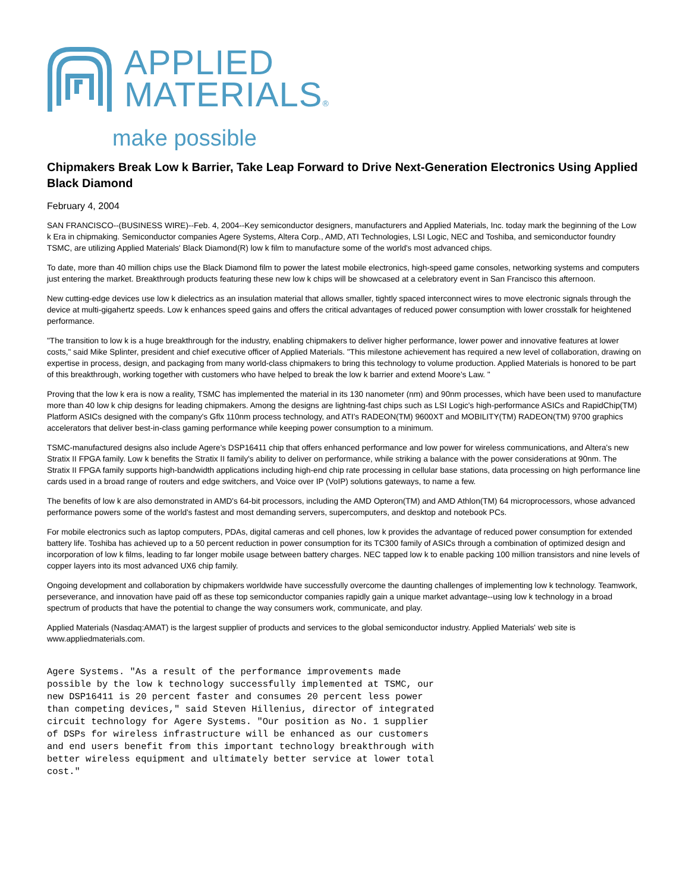APPLIED
MATERIALS®
make possible
Chipmakers Break Low k Barrier, Take Leap Forward to Drive Next-Generation Electronics Using Applied Black Diamond
February 4, 2004
SAN FRANCISCO--(BUSINESS WIRE)--Feb. 4, 2004--Key semiconductor designers, manufacturers and Applied Materials, Inc. today mark the beginning of the Low k Era in chipmaking. Semiconductor companies Agere Systems, Altera Corp., AMD, ATI Technologies, LSI Logic, NEC and Toshiba, and semiconductor foundry TSMC, are utilizing Applied Materials' Black Diamond(R) low k film to manufacture some of the world's most advanced chips.
To date, more than 40 million chips use the Black Diamond film to power the latest mobile electronics, high-speed game consoles, networking systems and computers just entering the market. Breakthrough products featuring these new low k chips will be showcased at a celebratory event in San Francisco this afternoon.
New cutting-edge devices use low k dielectrics as an insulation material that allows smaller, tightly spaced interconnect wires to move electronic signals through the device at multi-gigahertz speeds. Low k enhances speed gains and offers the critical advantages of reduced power consumption with lower crosstalk for heightened performance.
"The transition to low k is a huge breakthrough for the industry, enabling chipmakers to deliver higher performance, lower power and innovative features at lower costs," said Mike Splinter, president and chief executive officer of Applied Materials. "This milestone achievement has required a new level of collaboration, drawing on expertise in process, design, and packaging from many world-class chipmakers to bring this technology to volume production. Applied Materials is honored to be part of this breakthrough, working together with customers who have helped to break the low k barrier and extend Moore's Law. "
Proving that the low k era is now a reality, TSMC has implemented the material in its 130 nanometer (nm) and 90nm processes, which have been used to manufacture more than 40 low k chip designs for leading chipmakers. Among the designs are lightning-fast chips such as LSI Logic's high-performance ASICs and RapidChip(TM) Platform ASICs designed with the company's Gflx 110nm process technology, and ATI's RADEON(TM) 9600XT and MOBILITY(TM) RADEON(TM) 9700 graphics accelerators that deliver best-in-class gaming performance while keeping power consumption to a minimum.
TSMC-manufactured designs also include Agere's DSP16411 chip that offers enhanced performance and low power for wireless communications, and Altera's new Stratix II FPGA family. Low k benefits the Stratix II family's ability to deliver on performance, while striking a balance with the power considerations at 90nm. The Stratix II FPGA family supports high-bandwidth applications including high-end chip rate processing in cellular base stations, data processing on high performance line cards used in a broad range of routers and edge switchers, and Voice over IP (VoIP) solutions gateways, to name a few.
The benefits of low k are also demonstrated in AMD's 64-bit processors, including the AMD Opteron(TM) and AMD Athlon(TM) 64 microprocessors, whose advanced performance powers some of the world's fastest and most demanding servers, supercomputers, and desktop and notebook PCs.
For mobile electronics such as laptop computers, PDAs, digital cameras and cell phones, low k provides the advantage of reduced power consumption for extended battery life. Toshiba has achieved up to a 50 percent reduction in power consumption for its TC300 family of ASICs through a combination of optimized design and incorporation of low k films, leading to far longer mobile usage between battery charges. NEC tapped low k to enable packing 100 million transistors and nine levels of copper layers into its most advanced UX6 chip family.
Ongoing development and collaboration by chipmakers worldwide have successfully overcome the daunting challenges of implementing low k technology. Teamwork, perseverance, and innovation have paid off as these top semiconductor companies rapidly gain a unique market advantage--using low k technology in a broad spectrum of products that have the potential to change the way consumers work, communicate, and play.
Applied Materials (Nasdaq:AMAT) is the largest supplier of products and services to the global semiconductor industry. Applied Materials' web site is www.appliedmaterials.com.
Agere Systems. "As a result of the performance improvements made
possible by the low k technology successfully implemented at TSMC, our
new DSP16411 is 20 percent faster and consumes 20 percent less power
than competing devices," said Steven Hillenius, director of integrated
circuit technology for Agere Systems. "Our position as No. 1 supplier
of DSPs for wireless infrastructure will be enhanced as our customers
and end users benefit from this important technology breakthrough with
better wireless equipment and ultimately better service at lower total
cost."